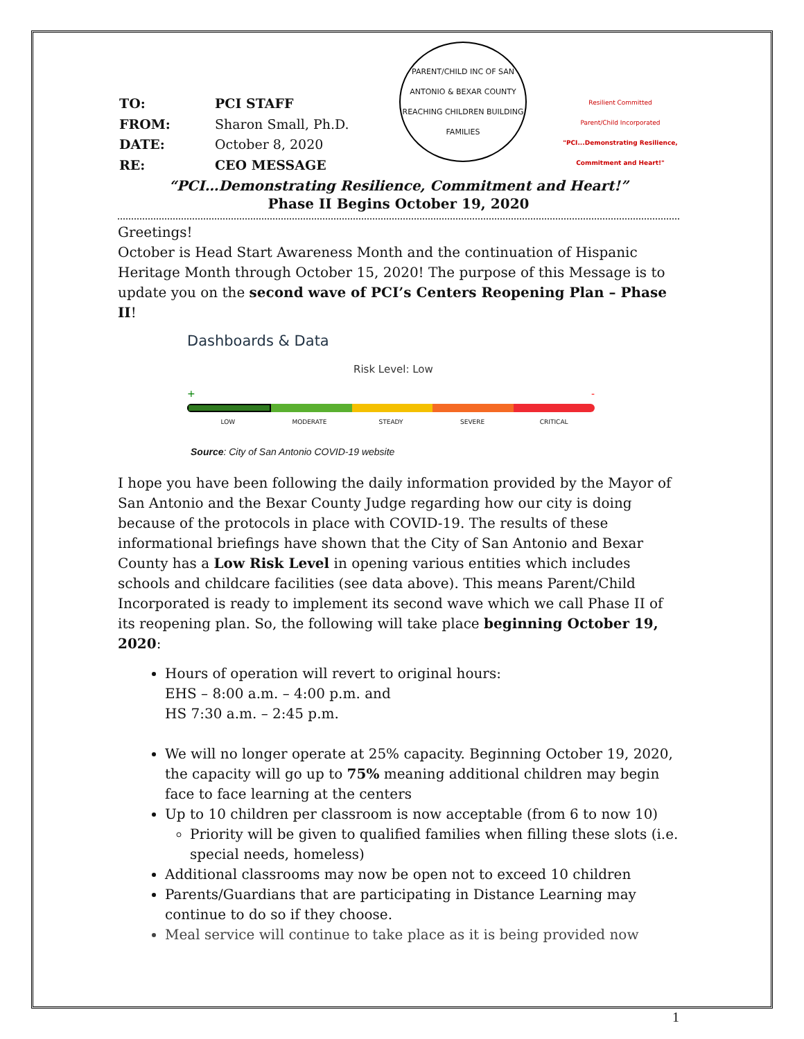| TO: | PCI STAFF |
| FROM: | Sharon Small, Ph.D. |
| DATE: | October 8, 2020 |
| RE: | CEO MESSAGE |
PARENT/CHILD INC OF SAN ANTONIO & BEXAR COUNTY
REACHING CHILDREN BUILDING FAMILIES
Resilient Committed
Parent/Child Incorporated
"PCI...Demonstrating Resilience, Commitment and Heart!"
“PCI…Demonstrating Resilience, Commitment and Heart!”
Phase II Begins October 19, 2020
Greetings!
October is Head Start Awareness Month and the continuation of Hispanic Heritage Month through October 15, 2020! The purpose of this Message is to update you on the second wave of PCI’s Centers Reopening Plan – Phase II!
Dashboards & Data
Risk Level: Low
+ -
LOW MODERATE STEADY SEVERE CRITICAL
Source: City of San Antonio COVID-19 website
I hope you have been following the daily information provided by the Mayor of San Antonio and the Bexar County Judge regarding how our city is doing because of the protocols in place with COVID-19. The results of these informational briefings have shown that the City of San Antonio and Bexar County has a Low Risk Level in opening various entities which includes schools and childcare facilities (see data above). This means Parent/Child Incorporated is ready to implement its second wave which we call Phase II of its reopening plan. So, the following will take place beginning October 19, 2020:
Hours of operation will revert to original hours:
EHS – 8:00 a.m. – 4:00 p.m. and
HS 7:30 a.m. – 2:45 p.m.
We will no longer operate at 25% capacity. Beginning October 19, 2020, the capacity will go up to 75% meaning additional children may begin face to face learning at the centers
Up to 10 children per classroom is now acceptable (from 6 to now 10)
Priority will be given to qualified families when filling these slots (i.e. special needs, homeless)
Additional classrooms may now be open not to exceed 10 children
Parents/Guardians that are participating in Distance Learning may continue to do so if they choose.
Meal service will continue to take place as it is being provided now
1